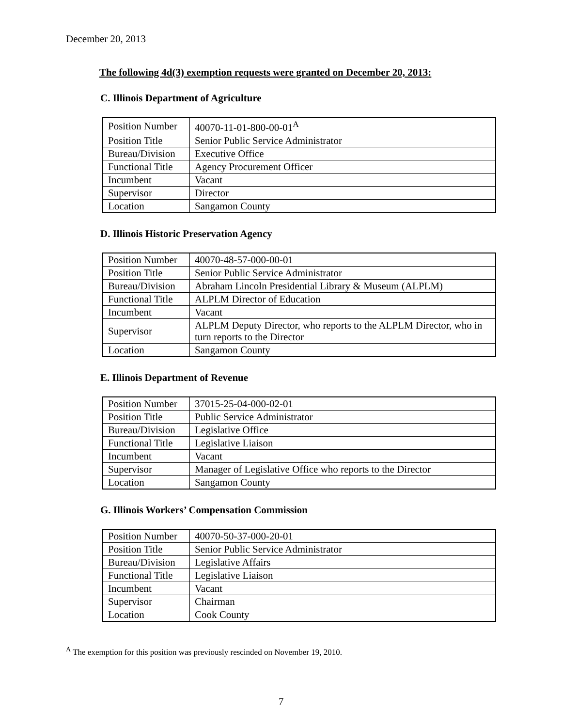December 20, 2013
The following 4d(3) exemption requests were granted on December 20, 2013:
C. Illinois Department of Agriculture
| Position Number | 40070-11-01-800-00-01<sup>A</sup> |
| Position Title | Senior Public Service Administrator |
| Bureau/Division | Executive Office |
| Functional Title | Agency Procurement Officer |
| Incumbent | Vacant |
| Supervisor | Director |
| Location | Sangamon County |
D. Illinois Historic Preservation Agency
| Position Number | 40070-48-57-000-00-01 |
| Position Title | Senior Public Service Administrator |
| Bureau/Division | Abraham Lincoln Presidential Library & Museum (ALPLM) |
| Functional Title | ALPLM Director of Education |
| Incumbent | Vacant |
| Supervisor | ALPLM Deputy Director, who reports to the ALPLM Director, who in turn reports to the Director |
| Location | Sangamon County |
E. Illinois Department of Revenue
| Position Number | 37015-25-04-000-02-01 |
| Position Title | Public Service Administrator |
| Bureau/Division | Legislative Office |
| Functional Title | Legislative Liaison |
| Incumbent | Vacant |
| Supervisor | Manager of Legislative Office who reports to the Director |
| Location | Sangamon County |
G. Illinois Workers’ Compensation Commission
| Position Number | 40070-50-37-000-20-01 |
| Position Title | Senior Public Service Administrator |
| Bureau/Division | Legislative Affairs |
| Functional Title | Legislative Liaison |
| Incumbent | Vacant |
| Supervisor | Chairman |
| Location | Cook County |
<sup>A</sup> The exemption for this position was previously rescinded on November 19, 2010.
7